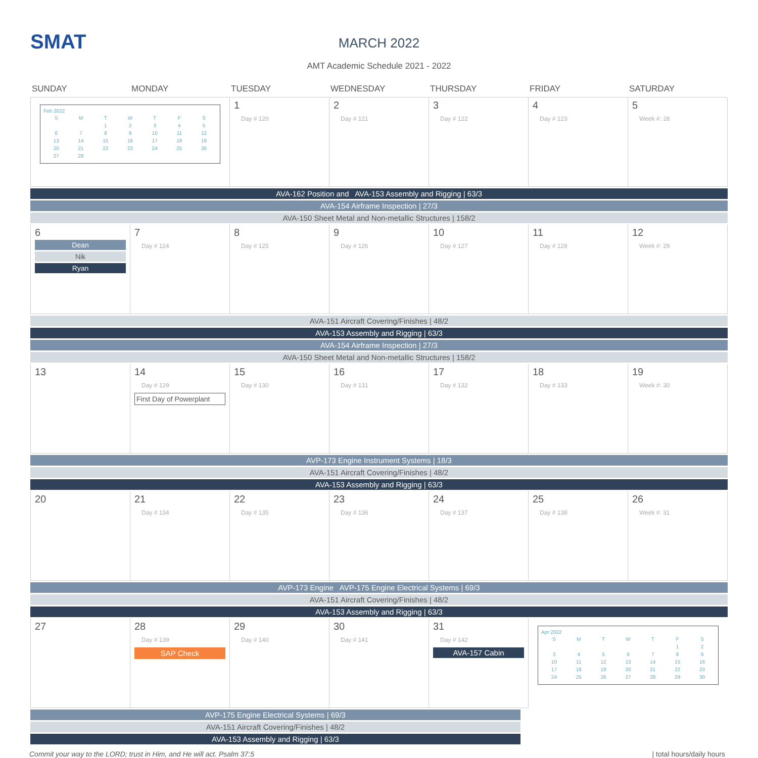SMAT
MARCH 2022
AMT Academic Schedule 2021 - 2022
SUNDAY
MONDAY
TUESDAY
WEDNESDAY
THURSDAY
FRIDAY
SATURDAY
Feb 2022
| S | M | T | W | T | F | S |
| | | 1 | 2 | 3 | 4 | 5 |
| 6 | 7 | 8 | 9 | 10 | 11 | 12 |
| 13 | 14 | 15 | 16 | 17 | 18 | 19 |
| 20 | 21 | 22 | 23 | 24 | 25 | 26 |
| 27 | 28 | | | | | |
1
Day # 120
2
Day # 121
3
Day # 122
4
Day # 123
5
Week #: 28
AVA-162 Position and AVA-153 Assembly and Rigging | 63/3
AVA-154 Airframe Inspection | 27/3
AVA-150 Sheet Metal and Non-metallic Structures | 158/2
6
Dean
Nik
Ryan
7
Day # 124
8
Day # 125
9
Day # 126
10
Day # 127
11
Day # 128
12
Week #: 29
AVA-151 Aircraft Covering/Finishes | 48/2
AVA-153 Assembly and Rigging | 63/3
AVA-154 Airframe Inspection | 27/3
AVA-150 Sheet Metal and Non-metallic Structures | 158/2
13
14
Day # 129
First Day of Powerplant
15
Day # 130
16
Day # 131
17
Day # 132
18
Day # 133
19
Week #: 30
AVP-173 Engine Instrument Systems | 18/3
AVA-151 Aircraft Covering/Finishes | 48/2
AVA-153 Assembly and Rigging | 63/3
20
21
Day # 134
22
Day # 135
23
Day # 136
24
Day # 137
25
Day # 138
26
Week #: 31
AVP-173 Engine AVP-175 Engine Electrical Systems | 69/3
AVA-151 Aircraft Covering/Finishes | 48/2
AVA-153 Assembly and Rigging | 63/3
27
28
Day # 139
SAP Check
29
Day # 140
30
Day # 141
31
Day # 142
AVA-157 Cabin
Apr 2022
| S | M | T | W | T | F | S |
| | | | | | 1 | 2 |
| 3 | 4 | 5 | 6 | 7 | 8 | 9 |
| 10 | 11 | 12 | 13 | 14 | 15 | 16 |
| 17 | 18 | 19 | 20 | 21 | 22 | 23 |
| 24 | 25 | 26 | 27 | 28 | 29 | 30 |
AVP-175 Engine Electrical Systems | 69/3
AVA-151 Aircraft Covering/Finishes | 48/2
AVA-153 Assembly and Rigging | 63/3
Commit your way to the LORD; trust in Him, and He will act. Psalm 37:5 | total hours/daily hours